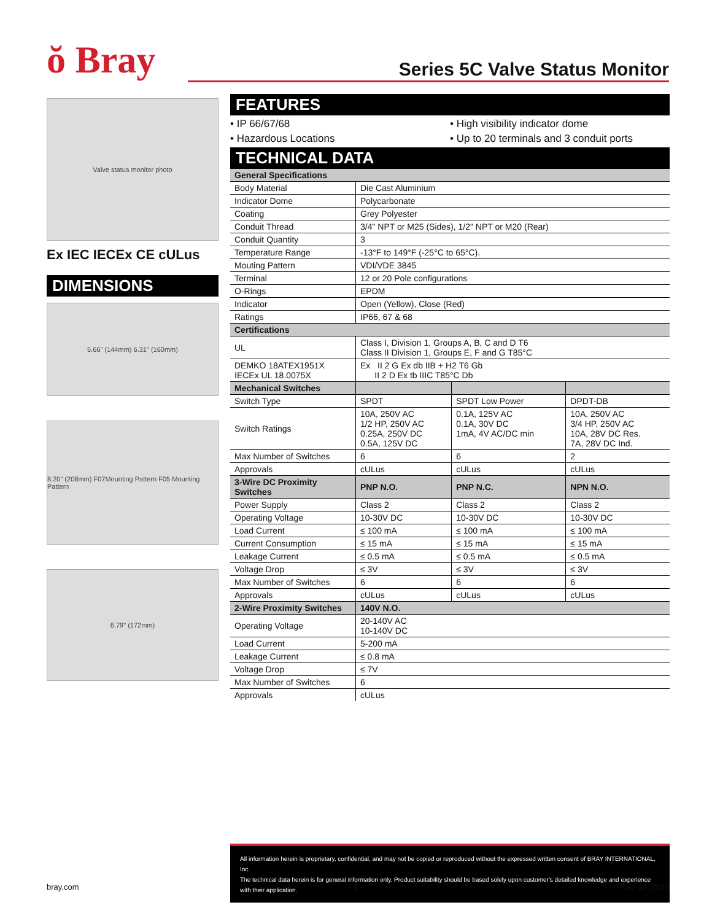ŏ Bray Series 5C Valve Status Monitor
Valve status monitor photo
Ex IEC IECEx CE cULus
DIMENSIONS
5.66" (144mm) 6.31" (160mm)
8.20" (208mm) F07Mounting Pattern F05 Mounting Pattern
6.79" (172mm)
FEATURES
• IP 66/67/68
• High visibility indicator dome
• Hazardous Locations
• Up to 20 terminals and 3 conduit ports
TECHNICAL DATA
| General Specifications | | | |
| --- | --- | --- | --- |
| Body Material | Die Cast Aluminium | | |
| Indicator Dome | Polycarbonate | | |
| Coating | Grey Polyester | | |
| Conduit Thread | 3/4" NPT or M25 (Sides), 1/2" NPT or M20 (Rear) | | |
| Conduit Quantity | 3 | | |
| Temperature Range | -13°F to 149°F (-25°C to 65°C). | | |
| Mouting Pattern | VDI/VDE 3845 | | |
| Terminal | 12 or 20 Pole configurations | | |
| O-Rings | EPDM | | |
| Indicator | Open (Yellow), Close (Red) | | |
| Ratings | IP66, 67 & 68 | | |
| Certifications | | | |
| UL | Class I, Division 1, Groups A, B, C and D T6 Class II Division 1, Groups E, F and G T85°C | | |
| DEMKO 18ATEX1951X IECEx UL 18.0075X | Ex II 2 G Ex db IIB + H2 T6 Gb II 2 D Ex tb IIIC T85°C Db | | |
| Mechanical Switches | | | |
| Switch Type | SPDT | SPDT Low Power | DPDT-DB |
| Switch Ratings | 10A, 250V AC 1/2 HP, 250V AC 0.25A, 250V DC 0.5A, 125V DC | 0.1A, 125V AC 0.1A, 30V DC 1mA, 4V AC/DC min | 10A, 250V AC 3/4 HP, 250V AC 10A, 28V DC Res. 7A, 28V DC Ind. |
| Max Number of Switches | 6 | 6 | 2 |
| Approvals | cULus | cULus | cULus |
| 3-Wire DC Proximity Switches | PNP N.O. | PNP N.C. | NPN N.O. |
| Power Supply | Class 2 | Class 2 | Class 2 |
| Operating Voltage | 10-30V DC | 10-30V DC | 10-30V DC |
| Load Current | ≤ 100 mA | ≤ 100 mA | ≤ 100 mA |
| Current Consumption | ≤ 15 mA | ≤ 15 mA | ≤ 15 mA |
| Leakage Current | ≤ 0.5 mA | ≤ 0.5 mA | ≤ 0.5 mA |
| Voltage Drop | ≤ 3V | ≤ 3V | ≤ 3V |
| Max Number of Switches | 6 | 6 | 6 |
| Approvals | cULus | cULus | cULus |
| 2-Wire Proximity Switches | 140V N.O. | | |
| Operating Voltage | 20-140V AC 10-140V DC | | |
| Load Current | 5-200 mA | | |
| Leakage Current | ≤ 0.8 mA | | |
| Voltage Drop | ≤ 7V | | |
| Max Number of Switches | 6 | | |
| Approvals | cULus | | |
All information herein is proprietary, confidential, and may not be copied or reproduced without the expressed written consent of BRAY INTERNATIONAL, Inc.
The technical data herein is for general information only. Product suitability should be based solely upon customer's detailed knowledge and experience with their application.
bray.com - 1 - Rev. 10_2020